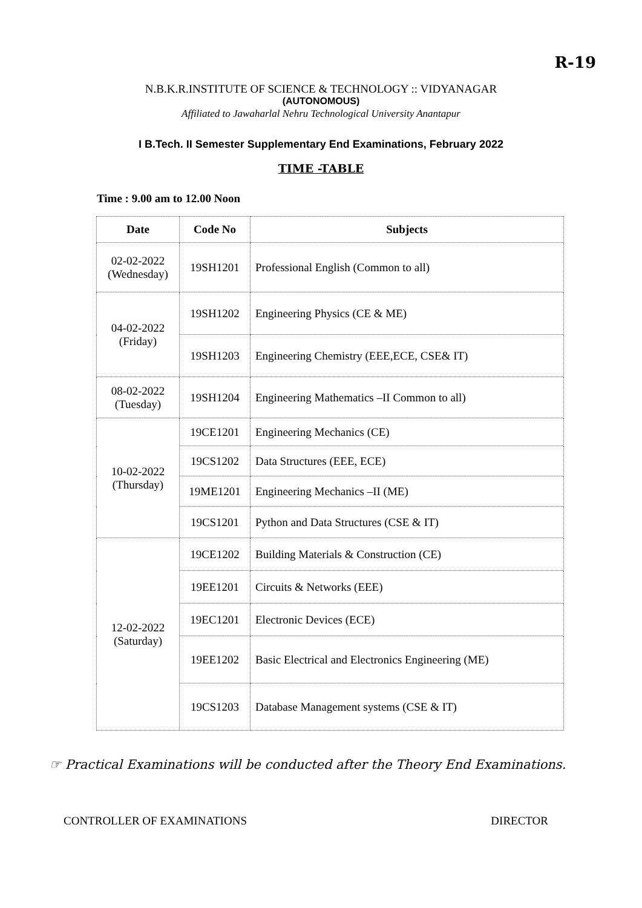R-19
N.B.K.R.INSTITUTE OF SCIENCE & TECHNOLOGY :: VIDYANAGAR
(AUTONOMOUS)
Affiliated to Jawaharlal Nehru Technological University Anantapur
I B.Tech. II Semester Supplementary End Examinations, February 2022
TIME -TABLE
Time : 9.00 am to 12.00 Noon
| Date | Code No | Subjects |
| --- | --- | --- |
| 02-02-2022 (Wednesday) | 19SH1201 | Professional English (Common to all) |
| 04-02-2022 (Friday) | 19SH1202 | Engineering Physics (CE & ME) |
| | 19SH1203 | Engineering Chemistry (EEE,ECE, CSE& IT) |
| 08-02-2022 (Tuesday) | 19SH1204 | Engineering Mathematics –II Common to all) |
| 10-02-2022 (Thursday) | 19CE1201 | Engineering Mechanics (CE) |
| | 19CS1202 | Data Structures (EEE, ECE) |
| | 19ME1201 | Engineering Mechanics –II (ME) |
| | 19CS1201 | Python and Data Structures (CSE & IT) |
| 12-02-2022 (Saturday) | 19CE1202 | Building Materials & Construction (CE) |
| | 19EE1201 | Circuits & Networks (EEE) |
| | 19EC1201 | Electronic Devices (ECE) |
| | 19EE1202 | Basic Electrical and Electronics Engineering (ME) |
| | 19CS1203 | Database Management systems (CSE & IT) |
☞ Practical Examinations will be conducted after the Theory End Examinations.
CONTROLLER OF EXAMINATIONS DIRECTOR